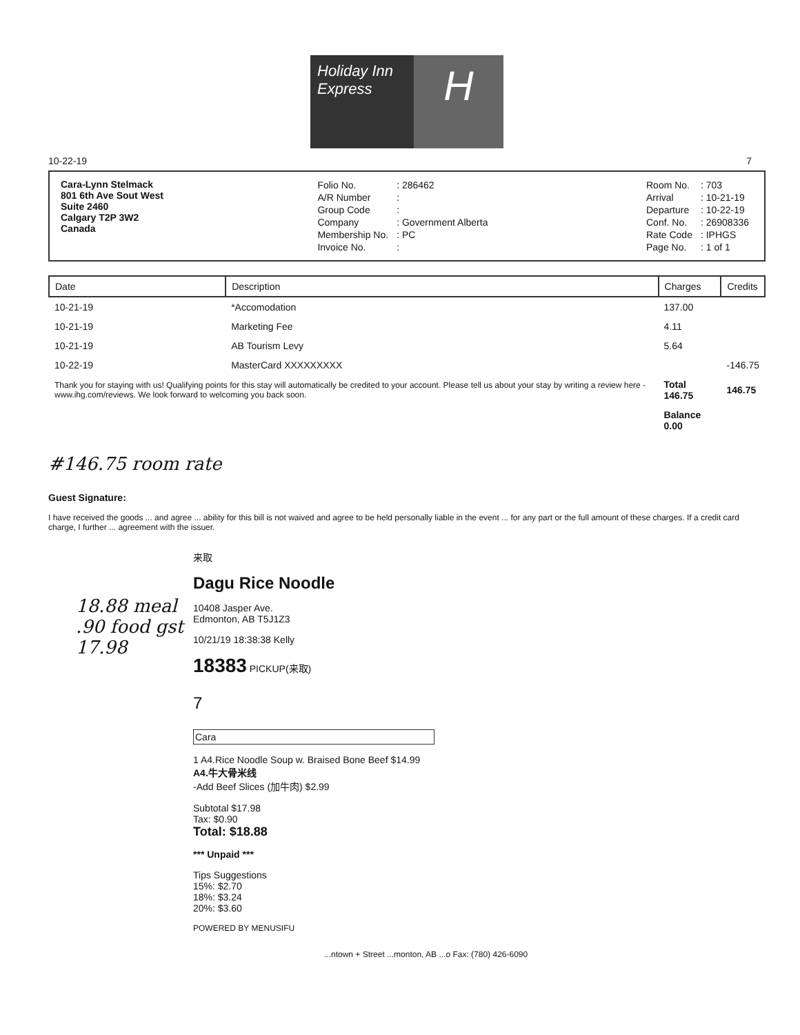Holiday Inn
Express
H
10-22-19 7
Cara-Lynn Stelmack
801 6th Ave Sout West
Suite 2460
Calgary T2P 3W2
Canada
| Folio No. | : 286462 |
| A/R Number | : |
| Group Code | : |
| Company | : Government Alberta |
| Membership No. | : PC |
| Invoice No. | : |
| Room No. | : 703 |
| Arrival | : 10-21-19 |
| Departure | : 10-22-19 |
| Conf. No. | : 26908336 |
| Rate Code | : IPHGS |
| Page No. | : 1 of 1 |
| Date | Description | Charges | Credits |
| --- | --- | --- | --- |
| 10-21-19 | *Accomodation | 137.00 | |
| 10-21-19 | Marketing Fee | 4.11 | |
| 10-21-19 | AB Tourism Levy | 5.64 | |
| 10-22-19 | MasterCard XXXXXXXXX | | -146.75 |
| Thank you for staying with us! Qualifying points for this stay will automatically be credited to your account. Please tell us about your stay by writing a review here - www.ihg.com/reviews. We look forward to welcoming you back soon. | | Total 146.75 | 146.75 |
| | | Balance 0.00 | |
#146.75 room rate
Guest Signature:
I have received the goods ... and agree ... ability for this bill is not waived and agree to be held personally liable in the event ... for any part or the full amount of these charges. If a credit card charge, I further ... agreement with the issuer.
来取
Dagu Rice Noodle
10408 Jasper Ave.
Edmonton, AB T5J1Z3
10/21/19 18:38:38 Kelly
18383 PICKUP(来取)
7
Cara
1 A4.Rice Noodle Soup w. Braised Bone Beef $14.99
A4.牛大骨米线
-Add Beef Slices (加牛肉) $2.99
Subtotal $17.98
Tax: $0.90
Total: $18.88
*** Unpaid ***
Tips Suggestions
15%: $2.70
18%: $3.24
20%: $3.60
POWERED BY MENUSIFU
18.88 meal
.90 food gst
17.98
...ntown + Street ...monton, AB ...o Fax: (780) 426-6090